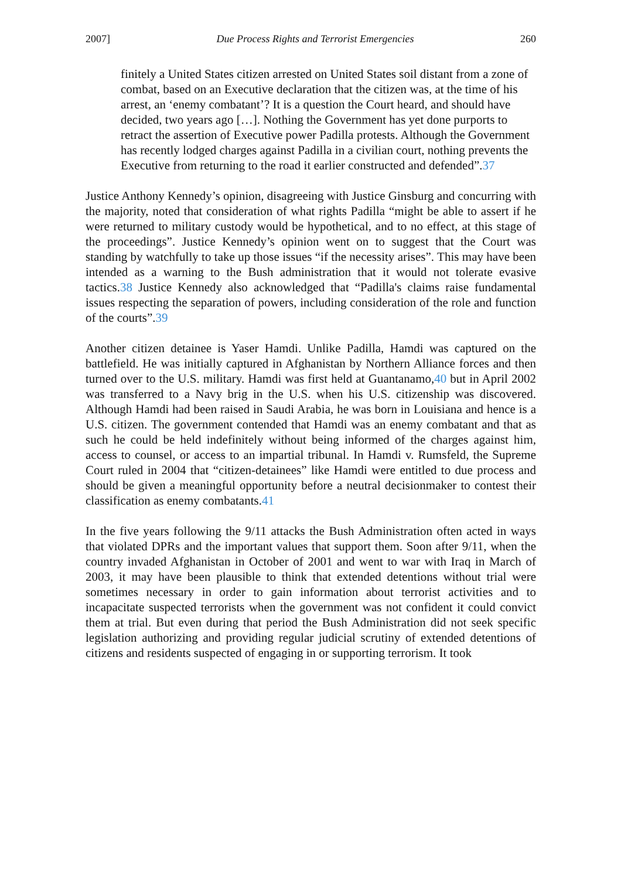2007] Due Process Rights and Terrorist Emergencies 260
finitely a United States citizen arrested on United States soil distant from a zone of combat, based on an Executive declaration that the citizen was, at the time of his arrest, an ‘enemy combatant’? It is a question the Court heard, and should have decided, two years ago […]. Nothing the Government has yet done purports to retract the assertion of Executive power Padilla protests. Although the Government has recently lodged charges against Padilla in a civilian court, nothing prevents the Executive from returning to the road it earlier constructed and defended”.37
Justice Anthony Kennedy’s opinion, disagreeing with Justice Ginsburg and concurring with the majority, noted that consideration of what rights Padilla “might be able to assert if he were returned to military custody would be hypothetical, and to no effect, at this stage of the proceedings”. Justice Kennedy’s opinion went on to suggest that the Court was standing by watchfully to take up those issues “if the necessity arises”. This may have been intended as a warning to the Bush administration that it would not tolerate evasive tactics.38 Justice Kennedy also acknowledged that “Padilla's claims raise fundamental issues respecting the separation of powers, including consideration of the role and function of the courts”.39
Another citizen detainee is Yaser Hamdi. Unlike Padilla, Hamdi was captured on the battlefield. He was initially captured in Afghanistan by Northern Alliance forces and then turned over to the U.S. military. Hamdi was first held at Guantanamo,40 but in April 2002 was transferred to a Navy brig in the U.S. when his U.S. citizenship was discovered. Although Hamdi had been raised in Saudi Arabia, he was born in Louisiana and hence is a U.S. citizen. The government contended that Hamdi was an enemy combatant and that as such he could be held indefinitely without being informed of the charges against him, access to counsel, or access to an impartial tribunal. In Hamdi v. Rumsfeld, the Supreme Court ruled in 2004 that “citizen-detainees” like Hamdi were entitled to due process and should be given a meaningful opportunity before a neutral decisionmaker to contest their classification as enemy combatants.41
In the five years following the 9/11 attacks the Bush Administration often acted in ways that violated DPRs and the important values that support them. Soon after 9/11, when the country invaded Afghanistan in October of 2001 and went to war with Iraq in March of 2003, it may have been plausible to think that extended detentions without trial were sometimes necessary in order to gain information about terrorist activities and to incapacitate suspected terrorists when the government was not confident it could convict them at trial. But even during that period the Bush Administration did not seek specific legislation authorizing and providing regular judicial scrutiny of extended detentions of citizens and residents suspected of engaging in or supporting terrorism. It took